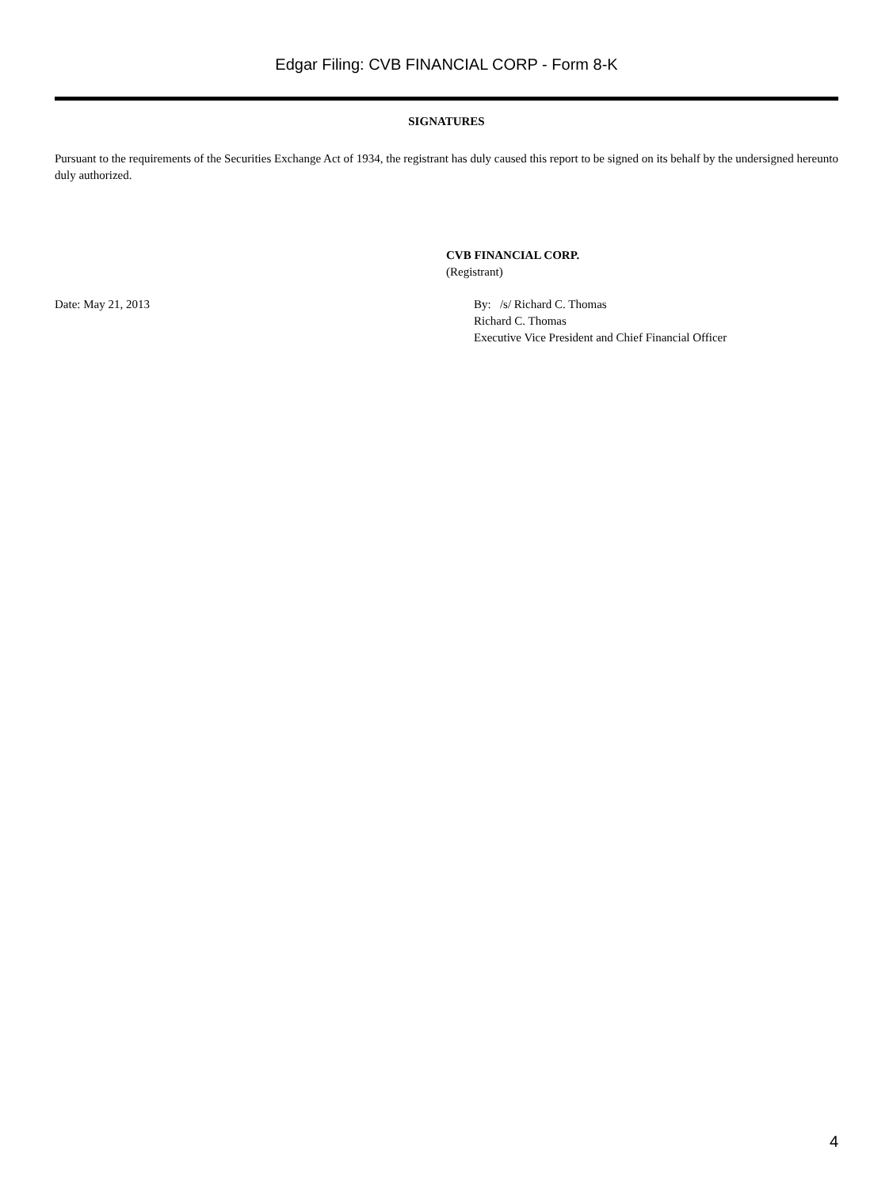Edgar Filing: CVB FINANCIAL CORP - Form 8-K
SIGNATURES
Pursuant to the requirements of the Securities Exchange Act of 1934, the registrant has duly caused this report to be signed on its behalf by the undersigned hereunto duly authorized.
CVB FINANCIAL CORP.
(Registrant)
Date: May 21, 2013 By: /s/ Richard C. Thomas
Richard C. Thomas
Executive Vice President and Chief Financial Officer
4